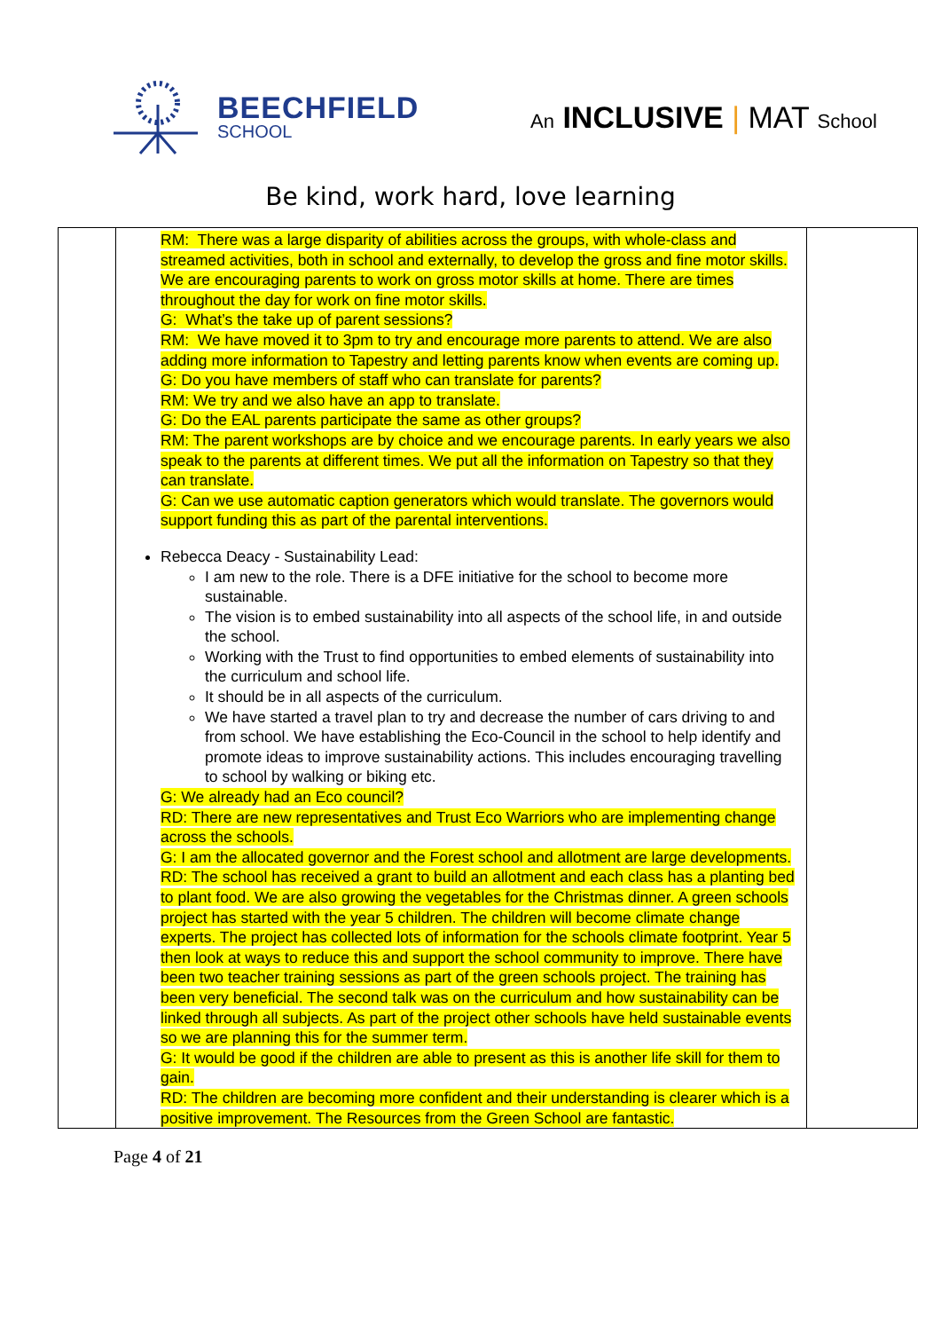BEECHFIELD
SCHOOL
An INCLUSIVE | MAT School
Be kind, work hard, love learning
| | RM: There was a large disparity of abilities across the groups, with whole-class and streamed activities, both in school and externally, to develop the gross and fine motor skills. We are encouraging parents to work on gross motor skills at home. There are times throughout the day for work on fine motor skills. G: What’s the take up of parent sessions? RM: We have moved it to 3pm to try and encourage more parents to attend. We are also adding more information to Tapestry and letting parents know when events are coming up. G: Do you have members of staff who can translate for parents? RM: We try and we also have an app to translate. G: Do the EAL parents participate the same as other groups? RM: The parent workshops are by choice and we encourage parents. In early years we also speak to the parents at different times. We put all the information on Tapestry so that they can translate. G: Can we use automatic caption generators which would translate. The governors would support funding this as part of the parental interventions. Rebecca Deacy - Sustainability Lead: I am new to the role. There is a DFE initiative for the school to become more sustainable. The vision is to embed sustainability into all aspects of the school life, in and outside the school. Working with the Trust to find opportunities to embed elements of sustainability into the curriculum and school life. It should be in all aspects of the curriculum. We have started a travel plan to try and decrease the number of cars driving to and from school. We have establishing the Eco-Council in the school to help identify and promote ideas to improve sustainability actions. This includes encouraging travelling to school by walking or biking etc. G: We already had an Eco council? RD: There are new representatives and Trust Eco Warriors who are implementing change across the schools. G: I am the allocated governor and the Forest school and allotment are large developments. RD: The school has received a grant to build an allotment and each class has a planting bed to plant food. We are also growing the vegetables for the Christmas dinner. A green schools project has started with the year 5 children. The children will become climate change experts. The project has collected lots of information for the schools climate footprint. Year 5 then look at ways to reduce this and support the school community to improve. There have been two teacher training sessions as part of the green schools project. The training has been very beneficial. The second talk was on the curriculum and how sustainability can be linked through all subjects. As part of the project other schools have held sustainable events so we are planning this for the summer term. G: It would be good if the children are able to present as this is another life skill for them to gain. RD: The children are becoming more confident and their understanding is clearer which is a positive improvement. The Resources from the Green School are fantastic. | |
Page 4 of 21